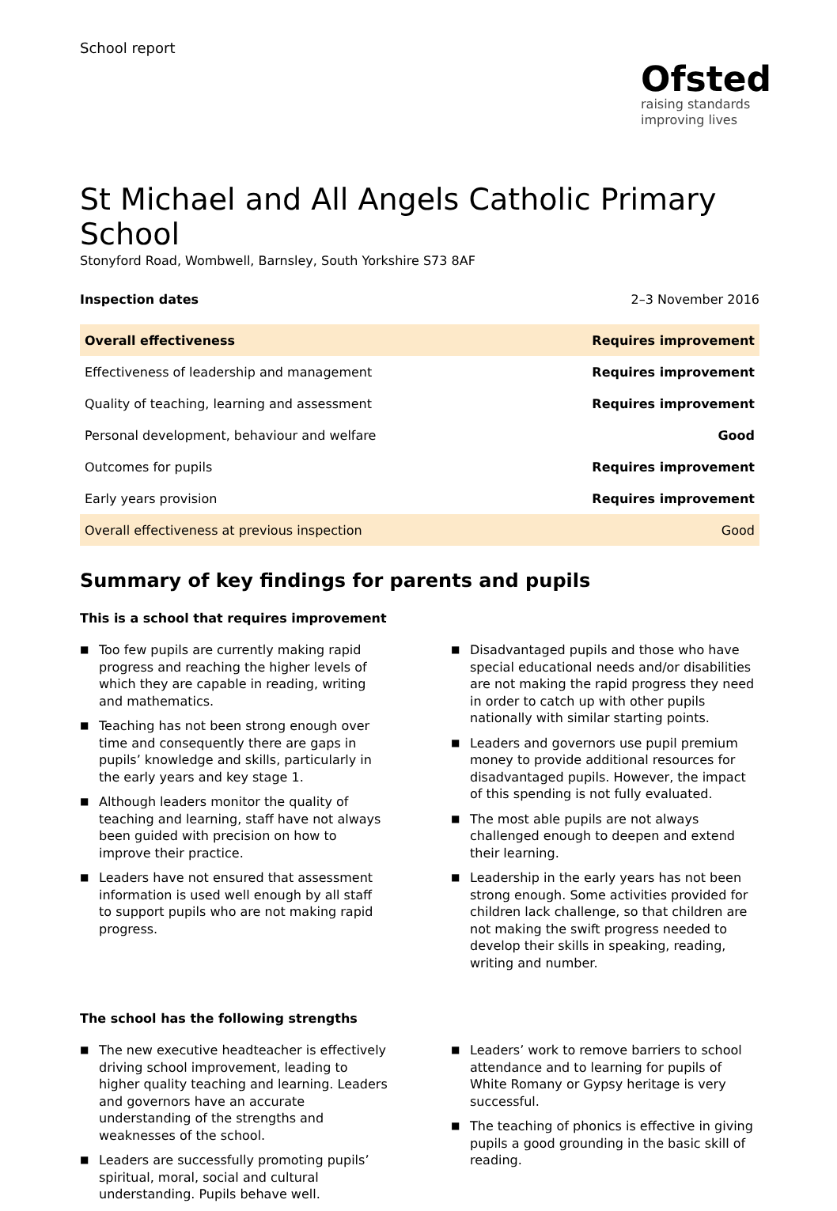School report
Ofsted
raising standards
improving lives
St Michael and All Angels Catholic Primary School
Stonyford Road, Wombwell, Barnsley, South Yorkshire S73 8AF
Inspection dates 2–3 November 2016
| Overall effectiveness | Requires improvement |
| Effectiveness of leadership and management | Requires improvement |
| Quality of teaching, learning and assessment | Requires improvement |
| Personal development, behaviour and welfare | Good |
| Outcomes for pupils | Requires improvement |
| Early years provision | Requires improvement |
| Overall effectiveness at previous inspection | Good |
Summary of key findings for parents and pupils
This is a school that requires improvement
■ Too few pupils are currently making rapid progress and reaching the higher levels of which they are capable in reading, writing and mathematics.
■ Teaching has not been strong enough over time and consequently there are gaps in pupils’ knowledge and skills, particularly in the early years and key stage 1.
■ Although leaders monitor the quality of teaching and learning, staff have not always been guided with precision on how to improve their practice.
■ Leaders have not ensured that assessment information is used well enough by all staff to support pupils who are not making rapid progress.
■ Disadvantaged pupils and those who have special educational needs and/or disabilities are not making the rapid progress they need in order to catch up with other pupils nationally with similar starting points.
■ Leaders and governors use pupil premium money to provide additional resources for disadvantaged pupils. However, the impact of this spending is not fully evaluated.
■ The most able pupils are not always challenged enough to deepen and extend their learning.
■ Leadership in the early years has not been strong enough. Some activities provided for children lack challenge, so that children are not making the swift progress needed to develop their skills in speaking, reading, writing and number.
The school has the following strengths
■ The new executive headteacher is effectively driving school improvement, leading to higher quality teaching and learning. Leaders and governors have an accurate understanding of the strengths and weaknesses of the school.
■ Leaders are successfully promoting pupils’ spiritual, moral, social and cultural understanding. Pupils behave well.
■ Leaders’ work to remove barriers to school attendance and to learning for pupils of White Romany or Gypsy heritage is very successful.
■ The teaching of phonics is effective in giving pupils a good grounding in the basic skill of reading.